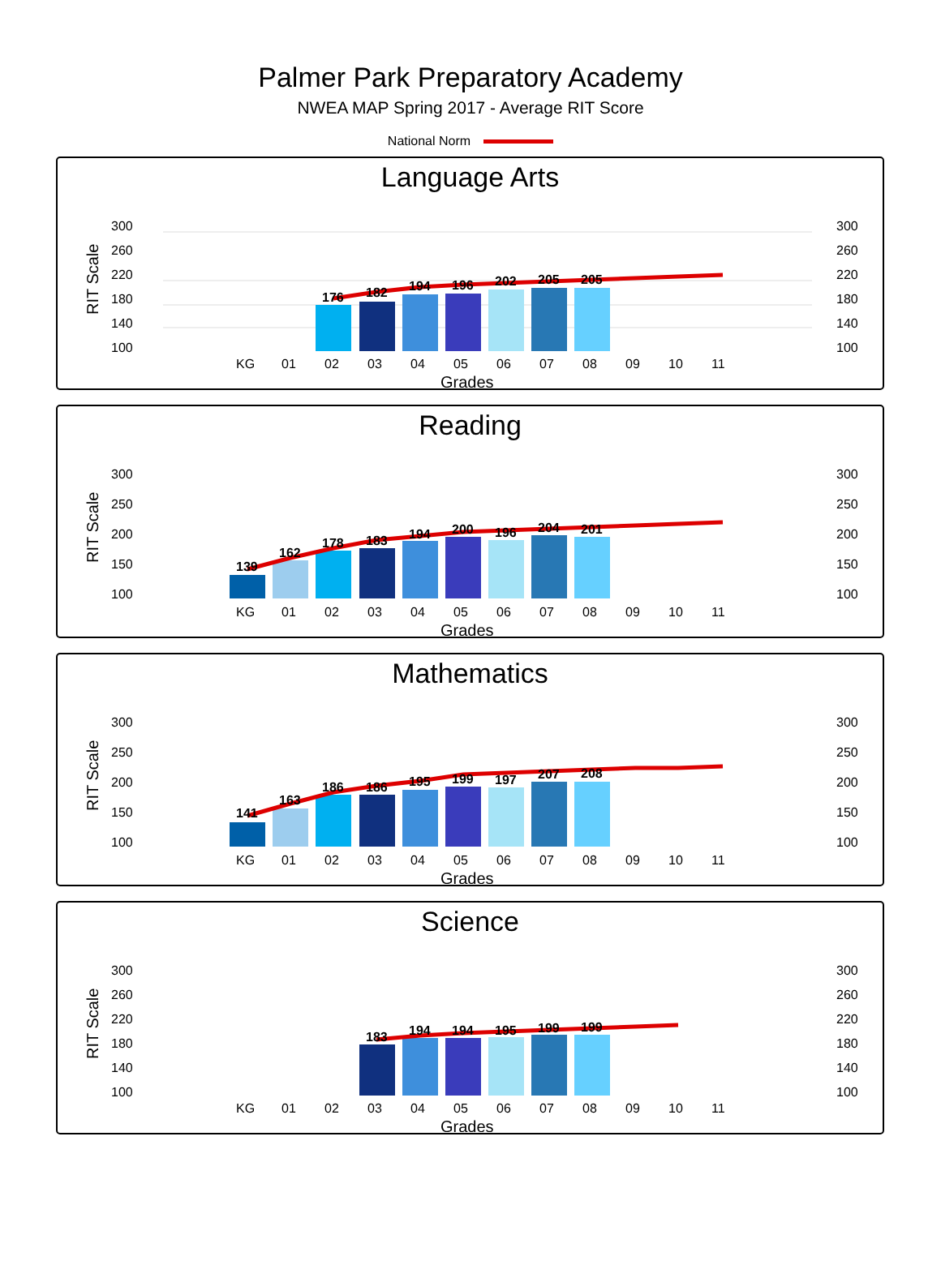Palmer Park Preparatory Academy
NWEA MAP Spring 2017 - Average RIT Score
National Norm
Language Arts
RIT Scale
300
260
220
180
140
100
300
260
220
180
140
100
176
182
194
196
202
205
205
KG
01
02
03
04
05
06
07
08
09
10
11
Grades
Reading
RIT Scale
300
250
200
150
100
300
250
200
150
100
139
162
178
183
194
200
196
204
201
KG
01
02
03
04
05
06
07
08
09
10
11
Grades
Mathematics
RIT Scale
300
250
200
150
100
300
250
200
150
100
141
163
186
186
195
199
197
207
208
KG
01
02
03
04
05
06
07
08
09
10
11
Grades
Science
RIT Scale
300
260
220
180
140
100
300
260
220
180
140
100
183
194
194
195
199
199
KG
01
02
03
04
05
06
07
08
09
10
11
Grades